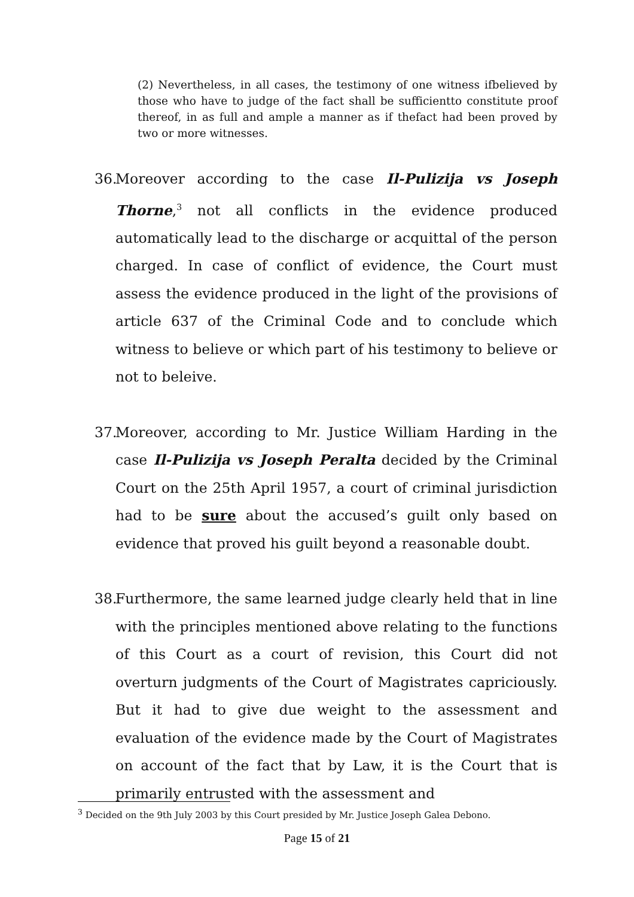(2) Nevertheless, in all cases, the testimony of one witness ifbelieved by those who have to judge of the fact shall be sufficientto constitute proof thereof, in as full and ample a manner as if thefact had been proved by two or more witnesses.
36. Moreover according to the case Il-Pulizija vs Joseph Thorne,<sup>3</sup> not all conflicts in the evidence produced automatically lead to the discharge or acquittal of the person charged. In case of conflict of evidence, the Court must assess the evidence produced in the light of the provisions of article 637 of the Criminal Code and to conclude which witness to believe or which part of his testimony to believe or not to beleive.
37. Moreover, according to Mr. Justice William Harding in the case Il-Pulizija vs Joseph Peralta decided by the Criminal Court on the 25th April 1957, a court of criminal jurisdiction had to be sure about the accused’s guilt only based on evidence that proved his guilt beyond a reasonable doubt.
38. Furthermore, the same learned judge clearly held that in line with the principles mentioned above relating to the functions of this Court as a court of revision, this Court did not overturn judgments of the Court of Magistrates capriciously. But it had to give due weight to the assessment and evaluation of the evidence made by the Court of Magistrates on account of the fact that by Law, it is the Court that is primarily entrusted with the assessment and
<sup>3</sup> Decided on the 9th July 2003 by this Court presided by Mr. Justice Joseph Galea Debono.
Page 15 of 21